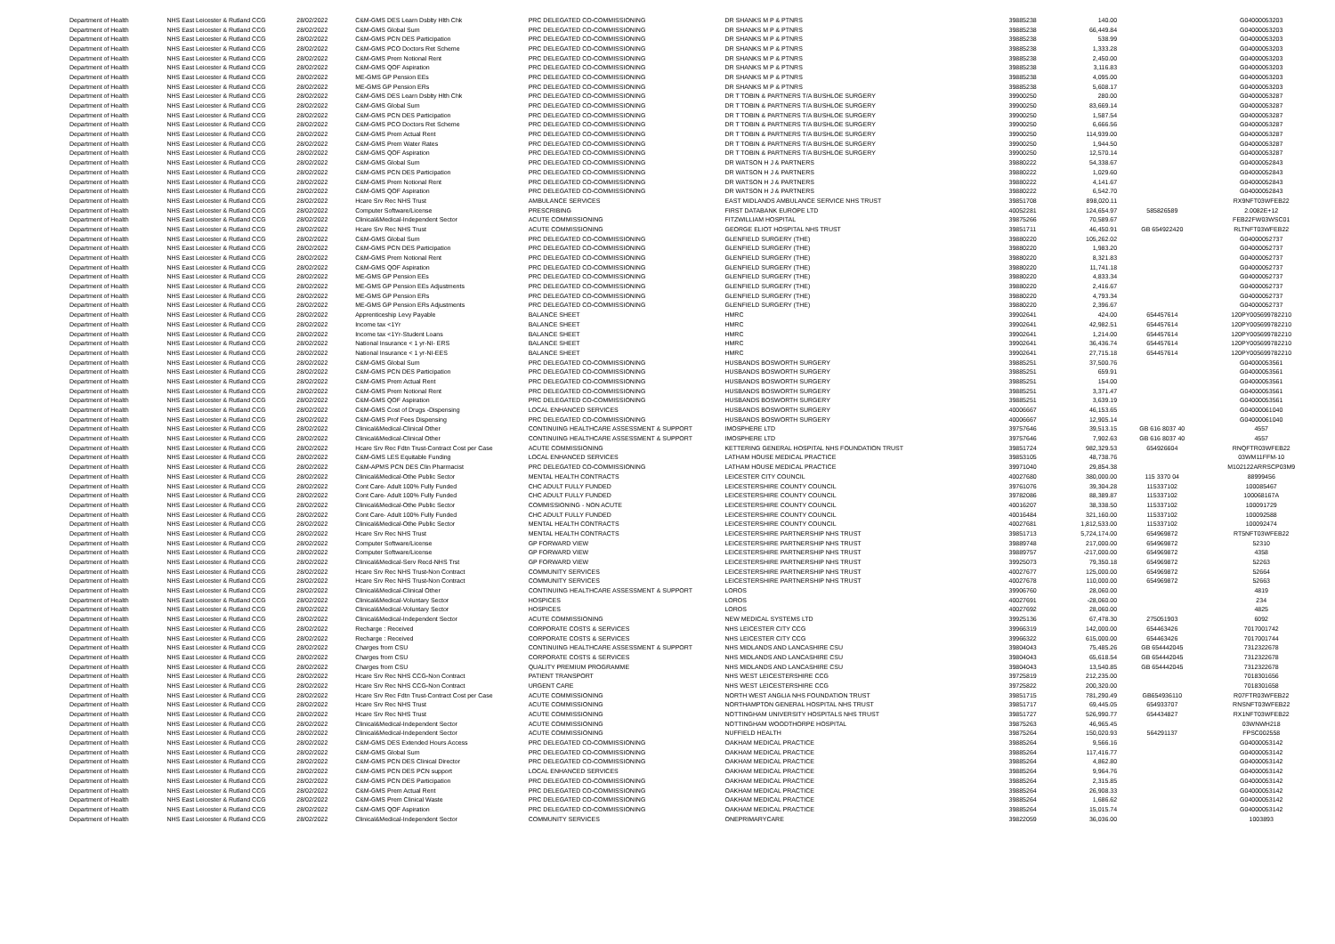| Department of Health | NHS East Leicester & Rutland CCG | 28/02/2022 | C&M-GMS DES Learn Dsblty Hlth Chk | PRC DELEGATED CO-COMMISSIONING | DR SHANKS M P & PTNRS | 39885238 | 140.00 | | G04000053203 |
| Department of Health | NHS East Leicester & Rutland CCG | 28/02/2022 | C&M-GMS Global Sum | PRC DELEGATED CO-COMMISSIONING | DR SHANKS M P & PTNRS | 39885238 | 66,449.84 | | G04000053203 |
| Department of Health | NHS East Leicester & Rutland CCG | 28/02/2022 | C&M-GMS PCN DES Participation | PRC DELEGATED CO-COMMISSIONING | DR SHANKS M P & PTNRS | 39885238 | 538.99 | | G04000053203 |
| Department of Health | NHS East Leicester & Rutland CCG | 28/02/2022 | C&M-GMS PCO Doctors Ret Scheme | PRC DELEGATED CO-COMMISSIONING | DR SHANKS M P & PTNRS | 39885238 | 1,333.28 | | G04000053203 |
| Department of Health | NHS East Leicester & Rutland CCG | 28/02/2022 | C&M-GMS Prem Notional Rent | PRC DELEGATED CO-COMMISSIONING | DR SHANKS M P & PTNRS | 39885238 | 2,450.00 | | G04000053203 |
| Department of Health | NHS East Leicester & Rutland CCG | 28/02/2022 | C&M-GMS QOF Aspiration | PRC DELEGATED CO-COMMISSIONING | DR SHANKS M P & PTNRS | 39885238 | 3,116.83 | | G04000053203 |
| Department of Health | NHS East Leicester & Rutland CCG | 28/02/2022 | ME-GMS GP Pension EEs | PRC DELEGATED CO-COMMISSIONING | DR SHANKS M P & PTNRS | 39885238 | 4,095.00 | | G04000053203 |
| Department of Health | NHS East Leicester & Rutland CCG | 28/02/2022 | ME-GMS GP Pension ERs | PRC DELEGATED CO-COMMISSIONING | DR SHANKS M P & PTNRS | 39885238 | 5,608.17 | | G04000053203 |
| Department of Health | NHS East Leicester & Rutland CCG | 28/02/2022 | C&M-GMS DES Learn Dsblty Hlth Chk | PRC DELEGATED CO-COMMISSIONING | DR T TOBIN & PARTNERS T/A BUSHLOE SURGERY | 39900250 | 280.00 | | G04000053287 |
| Department of Health | NHS East Leicester & Rutland CCG | 28/02/2022 | C&M-GMS Global Sum | PRC DELEGATED CO-COMMISSIONING | DR T TOBIN & PARTNERS T/A BUSHLOE SURGERY | 39900250 | 83,669.14 | | G04000053287 |
| Department of Health | NHS East Leicester & Rutland CCG | 28/02/2022 | C&M-GMS PCN DES Participation | PRC DELEGATED CO-COMMISSIONING | DR T TOBIN & PARTNERS T/A BUSHLOE SURGERY | 39900250 | 1,587.54 | | G04000053287 |
| Department of Health | NHS East Leicester & Rutland CCG | 28/02/2022 | C&M-GMS PCO Doctors Ret Scheme | PRC DELEGATED CO-COMMISSIONING | DR T TOBIN & PARTNERS T/A BUSHLOE SURGERY | 39900250 | 6,666.56 | | G04000053287 |
| Department of Health | NHS East Leicester & Rutland CCG | 28/02/2022 | C&M-GMS Prem Actual Rent | PRC DELEGATED CO-COMMISSIONING | DR T TOBIN & PARTNERS T/A BUSHLOE SURGERY | 39900250 | 114,939.00 | | G04000053287 |
| Department of Health | NHS East Leicester & Rutland CCG | 28/02/2022 | C&M-GMS Prem Water Rates | PRC DELEGATED CO-COMMISSIONING | DR T TOBIN & PARTNERS T/A BUSHLOE SURGERY | 39900250 | 1,944.50 | | G04000053287 |
| Department of Health | NHS East Leicester & Rutland CCG | 28/02/2022 | C&M-GMS QOF Aspiration | PRC DELEGATED CO-COMMISSIONING | DR T TOBIN & PARTNERS T/A BUSHLOE SURGERY | 39900250 | 12,570.14 | | G04000053287 |
| Department of Health | NHS East Leicester & Rutland CCG | 28/02/2022 | C&M-GMS Global Sum | PRC DELEGATED CO-COMMISSIONING | DR WATSON H J & PARTNERS | 39880222 | 54,338.67 | | G04000052843 |
| Department of Health | NHS East Leicester & Rutland CCG | 28/02/2022 | C&M-GMS PCN DES Participation | PRC DELEGATED CO-COMMISSIONING | DR WATSON H J & PARTNERS | 39880222 | 1,029.60 | | G04000052843 |
| Department of Health | NHS East Leicester & Rutland CCG | 28/02/2022 | C&M-GMS Prem Notional Rent | PRC DELEGATED CO-COMMISSIONING | DR WATSON H J & PARTNERS | 39880222 | 4,141.67 | | G04000052843 |
| Department of Health | NHS East Leicester & Rutland CCG | 28/02/2022 | C&M-GMS QOF Aspiration | PRC DELEGATED CO-COMMISSIONING | DR WATSON H J & PARTNERS | 39880222 | 6,542.70 | | G04000052843 |
| Department of Health | NHS East Leicester & Rutland CCG | 28/02/2022 | Hcare Srv Rec NHS Trust | AMBULANCE SERVICES | EAST MIDLANDS AMBULANCE SERVICE NHS TRUST | 39851708 | 898,020.11 | | RX9NFT03WFEB22 |
| Department of Health | NHS East Leicester & Rutland CCG | 28/02/2022 | Computer Software/License | PRESCRIBING | FIRST DATABANK EUROPE LTD | 40052281 | 124,654.97 | 585826589 | 2.0082E+12 |
| Department of Health | NHS East Leicester & Rutland CCG | 28/02/2022 | Clinical&Medical-Independent Sector | ACUTE COMMISSIONING | FITZWILLIAM HOSPITAL | 39875266 | 70,589.67 | | FEB22FW03WSC01 |
| Department of Health | NHS East Leicester & Rutland CCG | 28/02/2022 | Hcare Srv Rec NHS Trust | ACUTE COMMISSIONING | GEORGE ELIOT HOSPITAL NHS TRUST | 39851711 | 46,450.91 | GB 654922420 | RLTNFT03WFEB22 |
| Department of Health | NHS East Leicester & Rutland CCG | 28/02/2022 | C&M-GMS Global Sum | PRC DELEGATED CO-COMMISSIONING | GLENFIELD SURGERY (THE) | 39880220 | 105,262.02 | | G04000052737 |
| Department of Health | NHS East Leicester & Rutland CCG | 28/02/2022 | C&M-GMS PCN DES Participation | PRC DELEGATED CO-COMMISSIONING | GLENFIELD SURGERY (THE) | 39880220 | 1,983.20 | | G04000052737 |
| Department of Health | NHS East Leicester & Rutland CCG | 28/02/2022 | C&M-GMS Prem Notional Rent | PRC DELEGATED CO-COMMISSIONING | GLENFIELD SURGERY (THE) | 39880220 | 8,321.83 | | G04000052737 |
| Department of Health | NHS East Leicester & Rutland CCG | 28/02/2022 | C&M-GMS QOF Aspiration | PRC DELEGATED CO-COMMISSIONING | GLENFIELD SURGERY (THE) | 39880220 | 11,741.18 | | G04000052737 |
| Department of Health | NHS East Leicester & Rutland CCG | 28/02/2022 | ME-GMS GP Pension EEs | PRC DELEGATED CO-COMMISSIONING | GLENFIELD SURGERY (THE) | 39880220 | 4,833.34 | | G04000052737 |
| Department of Health | NHS East Leicester & Rutland CCG | 28/02/2022 | ME-GMS GP Pension EEs Adjustments | PRC DELEGATED CO-COMMISSIONING | GLENFIELD SURGERY (THE) | 39880220 | 2,416.67 | | G04000052737 |
| Department of Health | NHS East Leicester & Rutland CCG | 28/02/2022 | ME-GMS GP Pension ERs | PRC DELEGATED CO-COMMISSIONING | GLENFIELD SURGERY (THE) | 39880220 | 4,793.34 | | G04000052737 |
| Department of Health | NHS East Leicester & Rutland CCG | 28/02/2022 | ME-GMS GP Pension ERs Adjustments | PRC DELEGATED CO-COMMISSIONING | GLENFIELD SURGERY (THE) | 39880220 | 2,396.67 | | G04000052737 |
| Department of Health | NHS East Leicester & Rutland CCG | 28/02/2022 | Apprenticeship Levy Payable | BALANCE SHEET | HMRC | 39902641 | 424.00 | 654457614 | 120PY005699782210 |
| Department of Health | NHS East Leicester & Rutland CCG | 28/02/2022 | Income tax <1Yr | BALANCE SHEET | HMRC | 39902641 | 42,982.51 | 654457614 | 120PY005699782210 |
| Department of Health | NHS East Leicester & Rutland CCG | 28/02/2022 | Income tax <1Yr-Student Loans | BALANCE SHEET | HMRC | 39902641 | 1,214.00 | 654457614 | 120PY005699782210 |
| Department of Health | NHS East Leicester & Rutland CCG | 28/02/2022 | National Insurance < 1 yr-NI- ERS | BALANCE SHEET | HMRC | 39902641 | 36,436.74 | 654457614 | 120PY005699782210 |
| Department of Health | NHS East Leicester & Rutland CCG | 28/02/2022 | National Insurance < 1 yr-NI-EES | BALANCE SHEET | HMRC | 39902641 | 27,715.18 | 654457614 | 120PY005699782210 |
| Department of Health | NHS East Leicester & Rutland CCG | 28/02/2022 | C&M-GMS Global Sum | PRC DELEGATED CO-COMMISSIONING | HUSBANDS BOSWORTH SURGERY | 39885251 | 37,500.76 | | G04000053561 |
| Department of Health | NHS East Leicester & Rutland CCG | 28/02/2022 | C&M-GMS PCN DES Participation | PRC DELEGATED CO-COMMISSIONING | HUSBANDS BOSWORTH SURGERY | 39885251 | 659.91 | | G04000053561 |
| Department of Health | NHS East Leicester & Rutland CCG | 28/02/2022 | C&M-GMS Prem Actual Rent | PRC DELEGATED CO-COMMISSIONING | HUSBANDS BOSWORTH SURGERY | 39885251 | 154.00 | | G04000053561 |
| Department of Health | NHS East Leicester & Rutland CCG | 28/02/2022 | C&M-GMS Prem Notional Rent | PRC DELEGATED CO-COMMISSIONING | HUSBANDS BOSWORTH SURGERY | 39885251 | 3,371.47 | | G04000053561 |
| Department of Health | NHS East Leicester & Rutland CCG | 28/02/2022 | C&M-GMS QOF Aspiration | PRC DELEGATED CO-COMMISSIONING | HUSBANDS BOSWORTH SURGERY | 39885251 | 3,639.19 | | G04000053561 |
| Department of Health | NHS East Leicester & Rutland CCG | 28/02/2022 | C&M-GMS Cost of Drugs -Dispensing | LOCAL ENHANCED SERVICES | HUSBANDS BOSWORTH SURGERY | 40006667 | 46,153.65 | | G04000061040 |
| Department of Health | NHS East Leicester & Rutland CCG | 28/02/2022 | C&M-GMS Prof Fees Dispensing | PRC DELEGATED CO-COMMISSIONING | HUSBANDS BOSWORTH SURGERY | 40006667 | 12,905.14 | | G04000061040 |
| Department of Health | NHS East Leicester & Rutland CCG | 28/02/2022 | Clinical&Medical-Clinical Other | CONTINUING HEALTHCARE ASSESSMENT & SUPPORT | IMOSPHERE LTD | 39757646 | 39,513.15 | GB 616 8037 40 | 4557 |
| Department of Health | NHS East Leicester & Rutland CCG | 28/02/2022 | Clinical&Medical-Clinical Other | CONTINUING HEALTHCARE ASSESSMENT & SUPPORT | IMOSPHERE LTD | 39757646 | 7,902.63 | GB 616 8037 40 | 4557 |
| Department of Health | NHS East Leicester & Rutland CCG | 28/02/2022 | Hcare Srv Rec Fdtn Trust-Contract Cost per Case | ACUTE COMMISSIONING | KETTERING GENERAL HOSPITAL NHS FOUNDATION TRUST | 39851724 | 982,329.53 | 654926604 | RNQFTR03WFEB22 |
| Department of Health | NHS East Leicester & Rutland CCG | 28/02/2022 | C&M-GMS LES Equitable Funding | LOCAL ENHANCED SERVICES | LATHAM HOUSE MEDICAL PRACTICE | 39853105 | 48,738.76 | | 03WM11FFM-10 |
| Department of Health | NHS East Leicester & Rutland CCG | 28/02/2022 | C&M-APMS PCN DES Clin Pharmacist | PRC DELEGATED CO-COMMISSIONING | LATHAM HOUSE MEDICAL PRACTICE | 39971040 | 29,854.38 | | M102122ARRSCP03M9 |
| Department of Health | NHS East Leicester & Rutland CCG | 28/02/2022 | Clinical&Medical-Othe Public Sector | MENTAL HEALTH CONTRACTS | LEICESTER CITY COUNCIL | 40027680 | 380,000.00 | 115 3370 04 | 88999456 |
| Department of Health | NHS East Leicester & Rutland CCG | 28/02/2022 | Cont Care- Adult 100% Fully Funded | CHC ADULT FULLY FUNDED | LEICESTERSHIRE COUNTY COUNCIL | 39761076 | 39,304.28 | 115337102 | 100085467 |
| Department of Health | NHS East Leicester & Rutland CCG | 28/02/2022 | Cont Care- Adult 100% Fully Funded | CHC ADULT FULLY FUNDED | LEICESTERSHIRE COUNTY COUNCIL | 39782086 | 88,389.87 | 115337102 | 100068167A |
| Department of Health | NHS East Leicester & Rutland CCG | 28/02/2022 | Clinical&Medical-Othe Public Sector | COMMISSIONING - NON ACUTE | LEICESTERSHIRE COUNTY COUNCIL | 40016207 | 38,338.50 | 115337102 | 100091729 |
| Department of Health | NHS East Leicester & Rutland CCG | 28/02/2022 | Cont Care- Adult 100% Fully Funded | CHC ADULT FULLY FUNDED | LEICESTERSHIRE COUNTY COUNCIL | 40016484 | 321,160.00 | 115337102 | 100092588 |
| Department of Health | NHS East Leicester & Rutland CCG | 28/02/2022 | Clinical&Medical-Othe Public Sector | MENTAL HEALTH CONTRACTS | LEICESTERSHIRE COUNTY COUNCIL | 40027681 | 1,812,533.00 | 115337102 | 100092474 |
| Department of Health | NHS East Leicester & Rutland CCG | 28/02/2022 | Hcare Srv Rec NHS Trust | MENTAL HEALTH CONTRACTS | LEICESTERSHIRE PARTNERSHIP NHS TRUST | 39851713 | 5,724,174.00 | 654969872 | RT5NFT03WFEB22 |
| Department of Health | NHS East Leicester & Rutland CCG | 28/02/2022 | Computer Software/License | GP FORWARD VIEW | LEICESTERSHIRE PARTNERSHIP NHS TRUST | 39889748 | 217,000.00 | 654969872 | 52310 |
| Department of Health | NHS East Leicester & Rutland CCG | 28/02/2022 | Computer Software/License | GP FORWARD VIEW | LEICESTERSHIRE PARTNERSHIP NHS TRUST | 39889757 | -217,000.00 | 654969872 | 4358 |
| Department of Health | NHS East Leicester & Rutland CCG | 28/02/2022 | Clinical&Medical-Serv Recd-NHS Trst | GP FORWARD VIEW | LEICESTERSHIRE PARTNERSHIP NHS TRUST | 39925073 | 79,350.18 | 654969872 | 52263 |
| Department of Health | NHS East Leicester & Rutland CCG | 28/02/2022 | Hcare Srv Rec NHS Trust-Non Contract | COMMUNITY SERVICES | LEICESTERSHIRE PARTNERSHIP NHS TRUST | 40027677 | 125,000.00 | 654969872 | 52664 |
| Department of Health | NHS East Leicester & Rutland CCG | 28/02/2022 | Hcare Srv Rec NHS Trust-Non Contract | COMMUNITY SERVICES | LEICESTERSHIRE PARTNERSHIP NHS TRUST | 40027678 | 110,000.00 | 654969872 | 52663 |
| Department of Health | NHS East Leicester & Rutland CCG | 28/02/2022 | Clinical&Medical-Clinical Other | CONTINUING HEALTHCARE ASSESSMENT & SUPPORT | LOROS | 39906760 | 28,060.00 | | 4819 |
| Department of Health | NHS East Leicester & Rutland CCG | 28/02/2022 | Clinical&Medical-Voluntary Sector | HOSPICES | LOROS | 40027691 | -28,060.00 | | 234 |
| Department of Health | NHS East Leicester & Rutland CCG | 28/02/2022 | Clinical&Medical-Voluntary Sector | HOSPICES | LOROS | 40027692 | 28,060.00 | | 4825 |
| Department of Health | NHS East Leicester & Rutland CCG | 28/02/2022 | Clinical&Medical-Independent Sector | ACUTE COMMISSIONING | NEW MEDICAL SYSTEMS LTD | 39925136 | 67,478.30 | 275051903 | 6092 |
| Department of Health | NHS East Leicester & Rutland CCG | 28/02/2022 | Recharge : Received | CORPORATE COSTS & SERVICES | NHS LEICESTER CITY CCG | 39966319 | 142,000.00 | 654463426 | 7017001742 |
| Department of Health | NHS East Leicester & Rutland CCG | 28/02/2022 | Recharge : Received | CORPORATE COSTS & SERVICES | NHS LEICESTER CITY CCG | 39966322 | 615,000.00 | 654463426 | 7017001744 |
| Department of Health | NHS East Leicester & Rutland CCG | 28/02/2022 | Charges from CSU | CONTINUING HEALTHCARE ASSESSMENT & SUPPORT | NHS MIDLANDS AND LANCASHIRE CSU | 39804043 | 75,485.26 | GB 654442045 | 7312322678 |
| Department of Health | NHS East Leicester & Rutland CCG | 28/02/2022 | Charges from CSU | CORPORATE COSTS & SERVICES | NHS MIDLANDS AND LANCASHIRE CSU | 39804043 | 65,618.54 | GB 654442045 | 7312322678 |
| Department of Health | NHS East Leicester & Rutland CCG | 28/02/2022 | Charges from CSU | QUALITY PREMIUM PROGRAMME | NHS MIDLANDS AND LANCASHIRE CSU | 39804043 | 13,540.85 | GB 654442045 | 7312322678 |
| Department of Health | NHS East Leicester & Rutland CCG | 28/02/2022 | Hcare Srv Rec NHS CCG-Non Contract | PATIENT TRANSPORT | NHS WEST LEICESTERSHIRE CCG | 39725819 | 212,235.00 | | 7018301656 |
| Department of Health | NHS East Leicester & Rutland CCG | 28/02/2022 | Hcare Srv Rec NHS CCG-Non Contract | URGENT CARE | NHS WEST LEICESTERSHIRE CCG | 39725822 | 200,320.00 | | 7018301658 |
| Department of Health | NHS East Leicester & Rutland CCG | 28/02/2022 | Hcare Srv Rec Fdtn Trust-Contract Cost per Case | ACUTE COMMISSIONING | NORTH WEST ANGLIA NHS FOUNDATION TRUST | 39851715 | 781,290.49 | GB654936110 | R07FTR03WFEB22 |
| Department of Health | NHS East Leicester & Rutland CCG | 28/02/2022 | Hcare Srv Rec NHS Trust | ACUTE COMMISSIONING | NORTHAMPTON GENERAL HOSPITAL NHS TRUST | 39851717 | 69,445.05 | 654933707 | RNSNFT03WFEB22 |
| Department of Health | NHS East Leicester & Rutland CCG | 28/02/2022 | Hcare Srv Rec NHS Trust | ACUTE COMMISSIONING | NOTTINGHAM UNIVERSITY HOSPITALS NHS TRUST | 39851727 | 526,990.77 | 654434827 | RX1NFT03WFEB22 |
| Department of Health | NHS East Leicester & Rutland CCG | 28/02/2022 | Clinical&Medical-Independent Sector | ACUTE COMMISSIONING | NOTTINGHAM WOODTHORPE HOSPITAL | 39875263 | 46,965.45 | | 03WNWH218 |
| Department of Health | NHS East Leicester & Rutland CCG | 28/02/2022 | Clinical&Medical-Independent Sector | ACUTE COMMISSIONING | NUFFIELD HEALTH | 39875264 | 150,020.93 | 564291137 | FPSC002558 |
| Department of Health | NHS East Leicester & Rutland CCG | 28/02/2022 | C&M-GMS DES Extended Hours Access | PRC DELEGATED CO-COMMISSIONING | OAKHAM MEDICAL PRACTICE | 39885264 | 9,566.16 | | G04000053142 |
| Department of Health | NHS East Leicester & Rutland CCG | 28/02/2022 | C&M-GMS Global Sum | PRC DELEGATED CO-COMMISSIONING | OAKHAM MEDICAL PRACTICE | 39885264 | 117,416.77 | | G04000053142 |
| Department of Health | NHS East Leicester & Rutland CCG | 28/02/2022 | C&M-GMS PCN DES Clinical Director | PRC DELEGATED CO-COMMISSIONING | OAKHAM MEDICAL PRACTICE | 39885264 | 4,862.80 | | G04000053142 |
| Department of Health | NHS East Leicester & Rutland CCG | 28/02/2022 | C&M-GMS PCN DES PCN support | LOCAL ENHANCED SERVICES | OAKHAM MEDICAL PRACTICE | 39885264 | 9,964.76 | | G04000053142 |
| Department of Health | NHS East Leicester & Rutland CCG | 28/02/2022 | C&M-GMS PCN DES Participation | PRC DELEGATED CO-COMMISSIONING | OAKHAM MEDICAL PRACTICE | 39885264 | 2,315.85 | | G04000053142 |
| Department of Health | NHS East Leicester & Rutland CCG | 28/02/2022 | C&M-GMS Prem Actual Rent | PRC DELEGATED CO-COMMISSIONING | OAKHAM MEDICAL PRACTICE | 39885264 | 26,908.33 | | G04000053142 |
| Department of Health | NHS East Leicester & Rutland CCG | 28/02/2022 | C&M-GMS Prem Clinical Waste | PRC DELEGATED CO-COMMISSIONING | OAKHAM MEDICAL PRACTICE | 39885264 | 1,686.62 | | G04000053142 |
| Department of Health | NHS East Leicester & Rutland CCG | 28/02/2022 | C&M-GMS QOF Aspiration | PRC DELEGATED CO-COMMISSIONING | OAKHAM MEDICAL PRACTICE | 39885264 | 15,015.74 | | G04000053142 |
| Department of Health | NHS East Leicester & Rutland CCG | 28/02/2022 | Clinical&Medical-Independent Sector | COMMUNITY SERVICES | ONEPRIMARYCARE | 39822059 | 36,036.00 | | 1003893 |